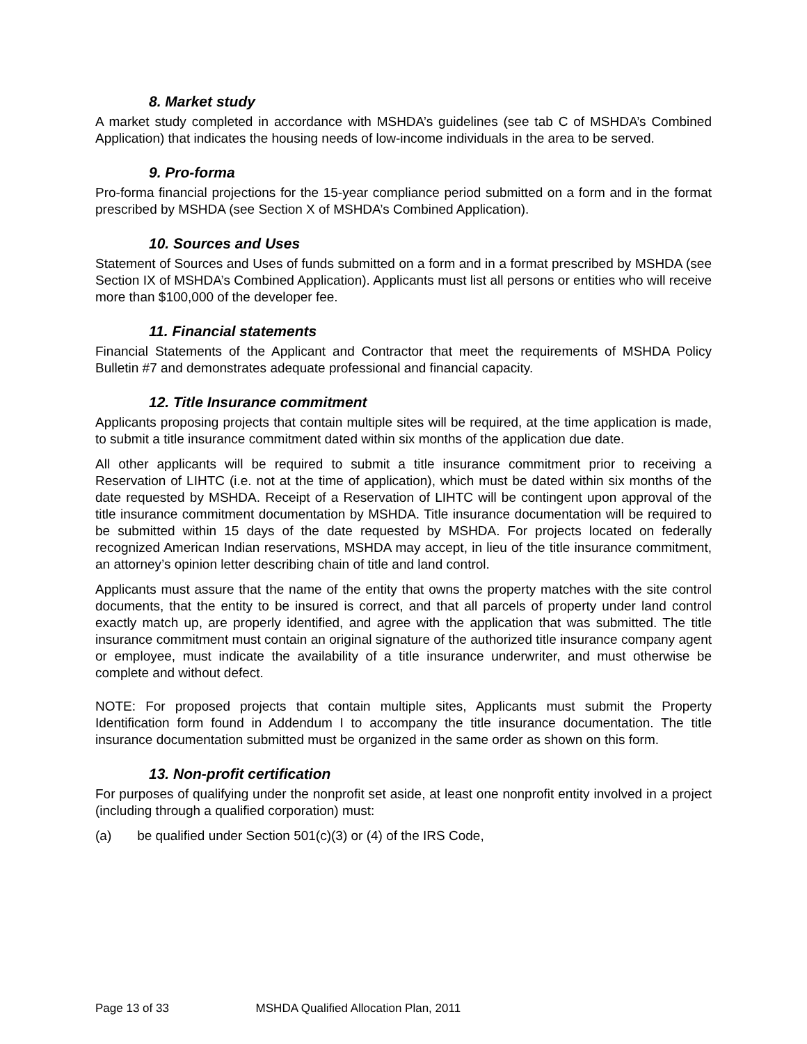8. Market study
A market study completed in accordance with MSHDA’s guidelines (see tab C of MSHDA’s Combined Application) that indicates the housing needs of low-income individuals in the area to be served.
9. Pro-forma
Pro-forma financial projections for the 15-year compliance period submitted on a form and in the format prescribed by MSHDA (see Section X of MSHDA’s Combined Application).
10. Sources and Uses
Statement of Sources and Uses of funds submitted on a form and in a format prescribed by MSHDA (see Section IX of MSHDA’s Combined Application). Applicants must list all persons or entities who will receive more than $100,000 of the developer fee.
11. Financial statements
Financial Statements of the Applicant and Contractor that meet the requirements of MSHDA Policy Bulletin #7 and demonstrates adequate professional and financial capacity.
12. Title Insurance commitment
Applicants proposing projects that contain multiple sites will be required, at the time application is made, to submit a title insurance commitment dated within six months of the application due date.
All other applicants will be required to submit a title insurance commitment prior to receiving a Reservation of LIHTC (i.e. not at the time of application), which must be dated within six months of the date requested by MSHDA. Receipt of a Reservation of LIHTC will be contingent upon approval of the title insurance commitment documentation by MSHDA. Title insurance documentation will be required to be submitted within 15 days of the date requested by MSHDA. For projects located on federally recognized American Indian reservations, MSHDA may accept, in lieu of the title insurance commitment, an attorney’s opinion letter describing chain of title and land control.
Applicants must assure that the name of the entity that owns the property matches with the site control documents, that the entity to be insured is correct, and that all parcels of property under land control exactly match up, are properly identified, and agree with the application that was submitted. The title insurance commitment must contain an original signature of the authorized title insurance company agent or employee, must indicate the availability of a title insurance underwriter, and must otherwise be complete and without defect.
NOTE: For proposed projects that contain multiple sites, Applicants must submit the Property Identification form found in Addendum I to accompany the title insurance documentation. The title insurance documentation submitted must be organized in the same order as shown on this form.
13. Non-profit certification
For purposes of qualifying under the nonprofit set aside, at least one nonprofit entity involved in a project (including through a qualified corporation) must:
(a) be qualified under Section 501(c)(3) or (4) of the IRS Code,
Page 13 of 33 MSHDA Qualified Allocation Plan, 2011